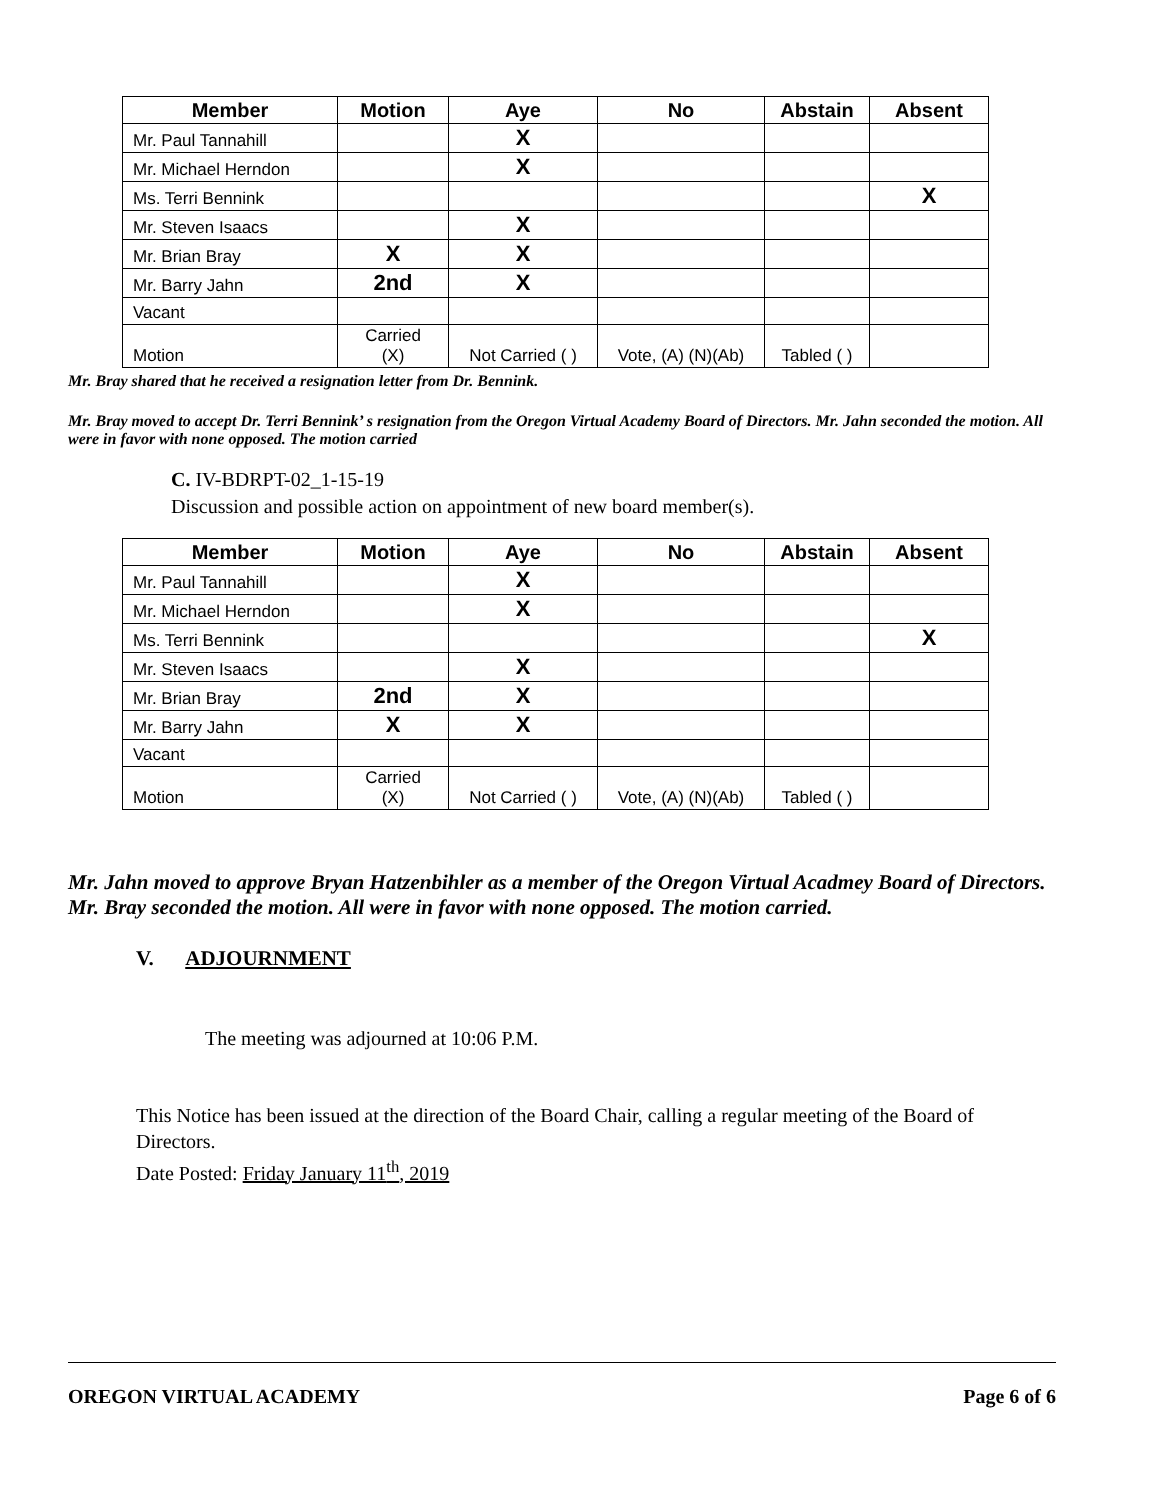| Member | Motion | Aye | No | Abstain | Absent |
| --- | --- | --- | --- | --- | --- |
| Mr. Paul Tannahill | | X | | | |
| Mr. Michael Herndon | | X | | | |
| Ms. Terri Bennink | | | | | X |
| Mr. Steven Isaacs | | X | | | |
| Mr. Brian Bray | X | X | | | |
| Mr. Barry Jahn | 2nd | X | | | |
| Vacant | | | | | |
| Motion | Carried (X) | Not Carried ( ) | Vote, (A) (N)(Ab) | Tabled ( ) | |
Mr. Bray shared that he received a resignation letter from Dr. Bennink.
Mr. Bray moved to accept Dr. Terri Bennink’ s resignation from the Oregon Virtual Academy Board of Directors. Mr. Jahn seconded the motion. All were in favor with none opposed. The motion carried
C. IV-BDRPT-02_1-15-19
Discussion and possible action on appointment of new board member(s).
| Member | Motion | Aye | No | Abstain | Absent |
| --- | --- | --- | --- | --- | --- |
| Mr. Paul Tannahill | | X | | | |
| Mr. Michael Herndon | | X | | | |
| Ms. Terri Bennink | | | | | X |
| Mr. Steven Isaacs | | X | | | |
| Mr. Brian Bray | 2nd | X | | | |
| Mr. Barry Jahn | X | X | | | |
| Vacant | | | | | |
| Motion | Carried (X) | Not Carried ( ) | Vote, (A) (N)(Ab) | Tabled ( ) | |
Mr. Jahn moved to approve Bryan Hatzenbihler as a member of the Oregon Virtual Acadmey Board of Directors. Mr. Bray seconded the motion. All were in favor with none opposed. The motion carried.
V. ADJOURNMENT
The meeting was adjourned at 10:06 P.M.
This Notice has been issued at the direction of the Board Chair, calling a regular meeting of the Board of Directors.
Date Posted: Friday January 11<sup>th</sup>, 2019
OREGON VIRTUAL ACADEMY Page 6 of 6